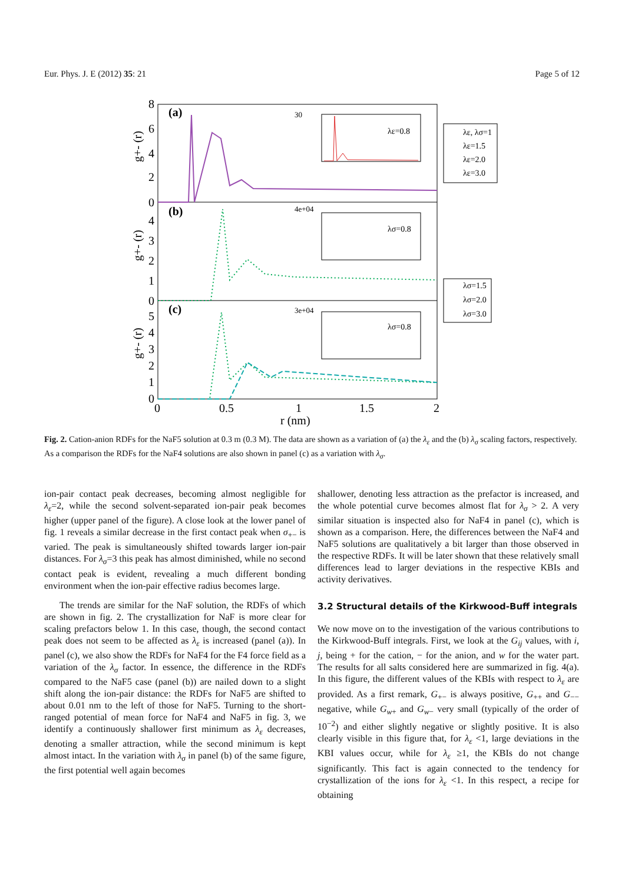Eur. Phys. J. E (2012) 35: 21 Page 5 of 12
(a)
(b)
(c)
8
6
4
2
0
4
3
2
1
0
5
4
3
2
1
0
g+- (r)
g+- (r)
g+- (r)
0
0.5
1
1.5
2
r (nm)
λε=0.8
λσ=0.8
λσ=0.8
30
4e+04
3e+04
λε, λσ=1
λε=1.5
λε=2.0
λε=3.0
λσ=1.5
λσ=2.0
λσ=3.0
Fig. 2. Cation-anion RDFs for the NaF5 solution at 0.3 m (0.3 M). The data are shown as a variation of (a) the λ<sub>ε</sub> and the (b) λ<sub>σ</sub> scaling factors, respectively. As a comparison the RDFs for the NaF4 solutions are also shown in panel (c) as a variation with λ<sub>σ</sub>.
ion-pair contact peak decreases, becoming almost negligible for λ<sub>ε</sub>=2, while the second solvent-separated ion-pair peak becomes higher (upper panel of the figure). A close look at the lower panel of fig. 1 reveals a similar decrease in the first contact peak when σ<sub>+−</sub> is varied. The peak is simultaneously shifted towards larger ion-pair distances. For λ<sub>σ</sub>=3 this peak has almost diminished, while no second contact peak is evident, revealing a much different bonding environment when the ion-pair effective radius becomes large.
The trends are similar for the NaF solution, the RDFs of which are shown in fig. 2. The crystallization for NaF is more clear for scaling prefactors below 1. In this case, though, the second contact peak does not seem to be affected as λ<sub>ε</sub> is increased (panel (a)). In panel (c), we also show the RDFs for NaF4 for the F4 force field as a variation of the λ<sub>σ</sub> factor. In essence, the difference in the RDFs compared to the NaF5 case (panel (b)) are nailed down to a slight shift along the ion-pair distance: the RDFs for NaF5 are shifted to about 0.01 nm to the left of those for NaF5. Turning to the short-ranged potential of mean force for NaF4 and NaF5 in fig. 3, we identify a continuously shallower first minimum as λ<sub>ε</sub> decreases, denoting a smaller attraction, while the second minimum is kept almost intact. In the variation with λ<sub>σ</sub> in panel (b) of the same figure, the first potential well again becomes
shallower, denoting less attraction as the prefactor is increased, and the whole potential curve becomes almost flat for λ<sub>σ</sub> > 2. A very similar situation is inspected also for NaF4 in panel (c), which is shown as a comparison. Here, the differences between the NaF4 and NaF5 solutions are qualitatively a bit larger than those observed in the respective RDFs. It will be later shown that these relatively small differences lead to larger deviations in the respective KBIs and activity derivatives.
3.2 Structural details of the Kirkwood-Buff integrals
We now move on to the investigation of the various contributions to the Kirkwood-Buff integrals. First, we look at the G<sub>ij</sub> values, with i, j, being + for the cation, − for the anion, and w for the water part. The results for all salts considered here are summarized in fig. 4(a). In this figure, the different values of the KBIs with respect to λ<sub>ε</sub> are provided. As a first remark, G<sub>+−</sub> is always positive, G<sub>++</sub> and G<sub>−−</sub> negative, while G<sub>w+</sub> and G<sub>w−</sub> very small (typically of the order of 10<sup>−2</sup>) and either slightly negative or slightly positive. It is also clearly visible in this figure that, for λ<sub>ε</sub> <1, large deviations in the KBI values occur, while for λ<sub>ε</sub> ≥1, the KBIs do not change significantly. This fact is again connected to the tendency for crystallization of the ions for λ<sub>ε</sub> <1. In this respect, a recipe for obtaining